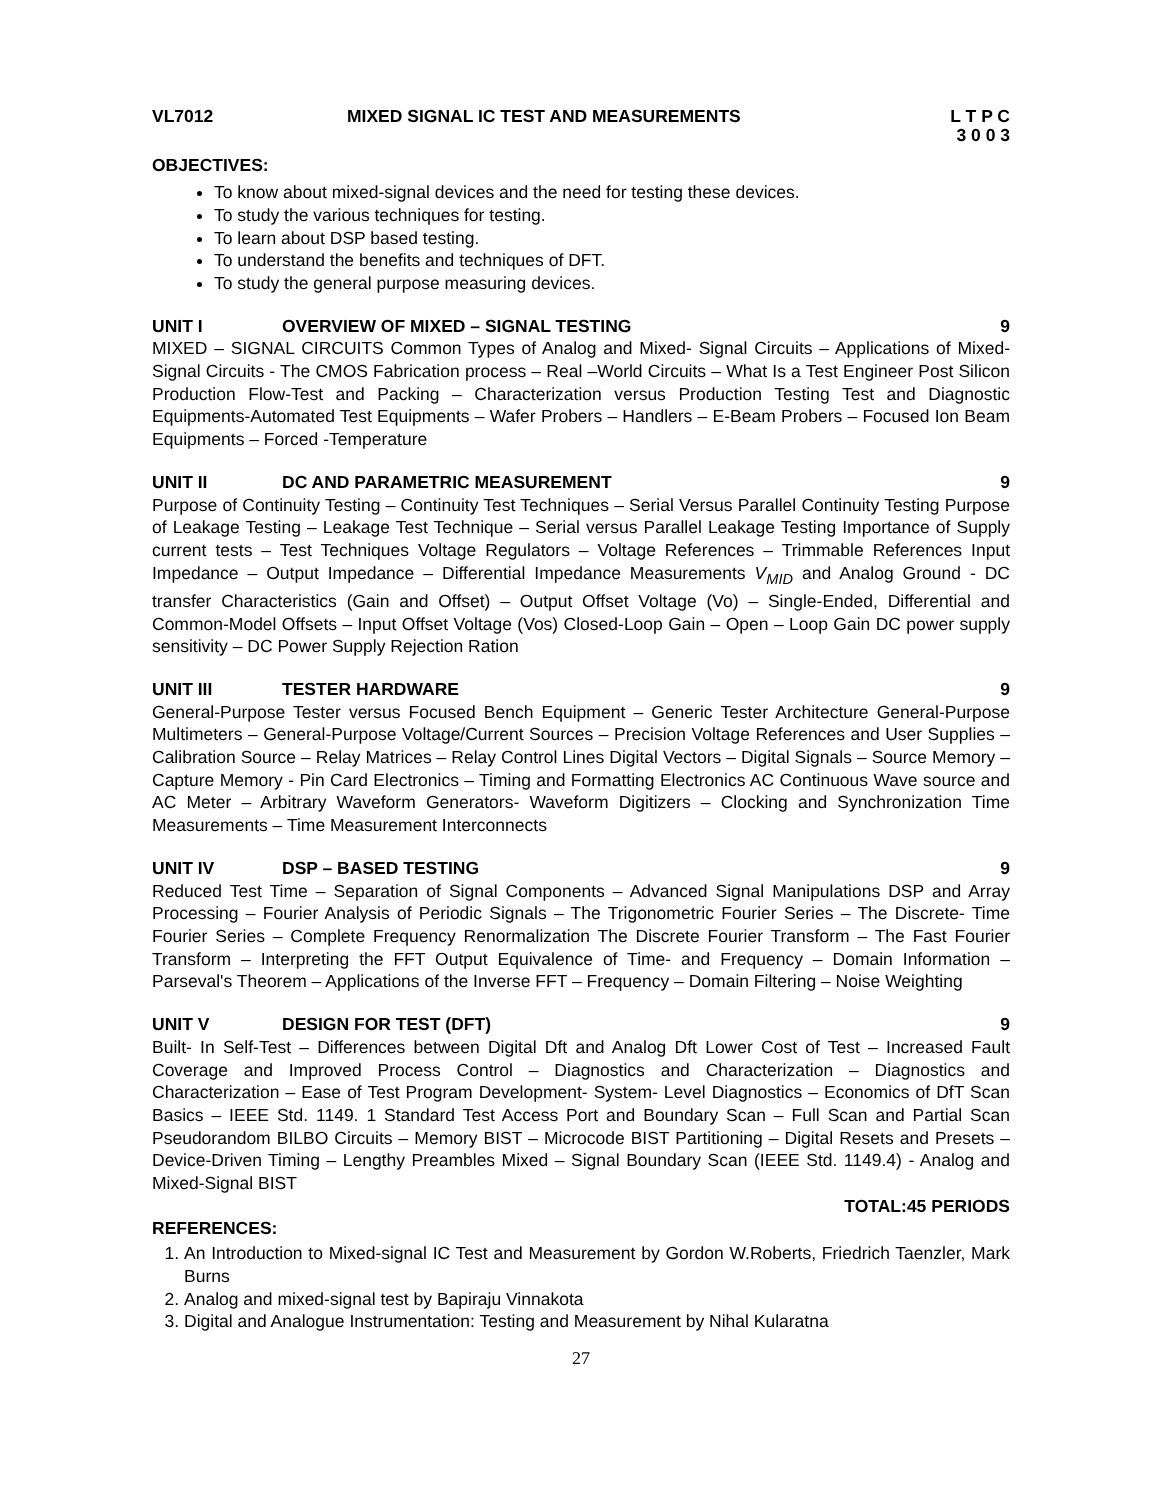VL7012 MIXED SIGNAL IC TEST AND MEASUREMENTS L T P C
3 0 0 3
OBJECTIVES:
To know about mixed-signal devices and the need for testing these devices.
To study the various techniques for testing.
To learn about DSP based testing.
To understand the benefits and techniques of DFT.
To study the general purpose measuring devices.
UNIT I OVERVIEW OF MIXED – SIGNAL TESTING 9
MIXED – SIGNAL CIRCUITS Common Types of Analog and Mixed- Signal Circuits – Applications of Mixed-Signal Circuits - The CMOS Fabrication process – Real –World Circuits – What Is a Test Engineer Post Silicon Production Flow-Test and Packing – Characterization versus Production Testing Test and Diagnostic Equipments-Automated Test Equipments – Wafer Probers – Handlers – E-Beam Probers – Focused Ion Beam Equipments – Forced -Temperature
UNIT II DC AND PARAMETRIC MEASUREMENT 9
Purpose of Continuity Testing – Continuity Test Techniques – Serial Versus Parallel Continuity Testing Purpose of Leakage Testing – Leakage Test Technique – Serial versus Parallel Leakage Testing Importance of Supply current tests – Test Techniques Voltage Regulators – Voltage References – Trimmable References Input Impedance – Output Impedance – Differential Impedance Measurements V<sub>MID</sub> and Analog Ground - DC transfer Characteristics (Gain and Offset) – Output Offset Voltage (Vo) – Single-Ended, Differential and Common-Model Offsets – Input Offset Voltage (Vos) Closed-Loop Gain – Open – Loop Gain DC power supply sensitivity – DC Power Supply Rejection Ration
UNIT III TESTER HARDWARE 9
General-Purpose Tester versus Focused Bench Equipment – Generic Tester Architecture General-Purpose Multimeters – General-Purpose Voltage/Current Sources – Precision Voltage References and User Supplies – Calibration Source – Relay Matrices – Relay Control Lines Digital Vectors – Digital Signals – Source Memory – Capture Memory - Pin Card Electronics – Timing and Formatting Electronics AC Continuous Wave source and AC Meter – Arbitrary Waveform Generators- Waveform Digitizers – Clocking and Synchronization Time Measurements – Time Measurement Interconnects
UNIT IV DSP – BASED TESTING 9
Reduced Test Time – Separation of Signal Components – Advanced Signal Manipulations DSP and Array Processing – Fourier Analysis of Periodic Signals – The Trigonometric Fourier Series – The Discrete- Time Fourier Series – Complete Frequency Renormalization The Discrete Fourier Transform – The Fast Fourier Transform – Interpreting the FFT Output Equivalence of Time- and Frequency – Domain Information – Parseval's Theorem – Applications of the Inverse FFT – Frequency – Domain Filtering – Noise Weighting
UNIT V DESIGN FOR TEST (DFT) 9
Built- In Self-Test – Differences between Digital Dft and Analog Dft Lower Cost of Test – Increased Fault Coverage and Improved Process Control – Diagnostics and Characterization – Diagnostics and Characterization – Ease of Test Program Development- System- Level Diagnostics – Economics of DfT Scan Basics – IEEE Std. 1149. 1 Standard Test Access Port and Boundary Scan – Full Scan and Partial Scan Pseudorandom BILBO Circuits – Memory BIST – Microcode BIST Partitioning – Digital Resets and Presets – Device-Driven Timing – Lengthy Preambles Mixed – Signal Boundary Scan (IEEE Std. 1149.4) - Analog and Mixed-Signal BIST
TOTAL:45 PERIODS
REFERENCES:
1. An Introduction to Mixed-signal IC Test and Measurement by Gordon W.Roberts, Friedrich Taenzler, Mark Burns
2. Analog and mixed-signal test by Bapiraju Vinnakota
3. Digital and Analogue Instrumentation: Testing and Measurement by Nihal Kularatna
27